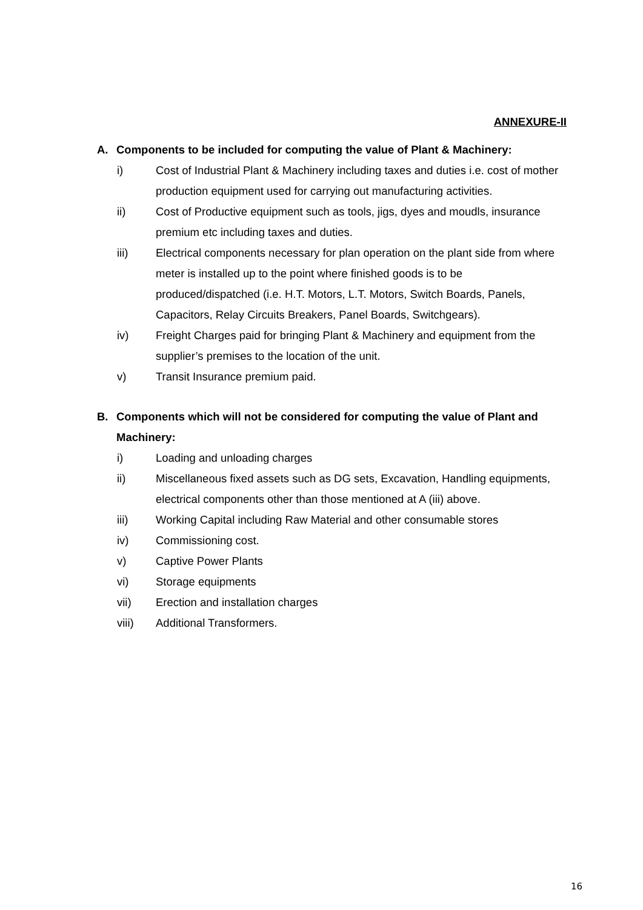ANNEXURE-II
A. Components to be included for computing the value of Plant & Machinery:
i) Cost of Industrial Plant & Machinery including taxes and duties i.e. cost of mother production equipment used for carrying out manufacturing activities.
ii) Cost of Productive equipment such as tools, jigs, dyes and moudls, insurance premium etc including taxes and duties.
iii) Electrical components necessary for plan operation on the plant side from where meter is installed up to the point where finished goods is to be produced/dispatched (i.e. H.T. Motors, L.T. Motors, Switch Boards, Panels, Capacitors, Relay Circuits Breakers, Panel Boards, Switchgears).
iv) Freight Charges paid for bringing Plant & Machinery and equipment from the supplier’s premises to the location of the unit.
v) Transit Insurance premium paid.
B. Components which will not be considered for computing the value of Plant and Machinery:
i) Loading and unloading charges
ii) Miscellaneous fixed assets such as DG sets, Excavation, Handling equipments, electrical components other than those mentioned at A (iii) above.
iii) Working Capital including Raw Material and other consumable stores
iv) Commissioning cost.
v) Captive Power Plants
vi) Storage equipments
vii) Erection and installation charges
viii) Additional Transformers.
16